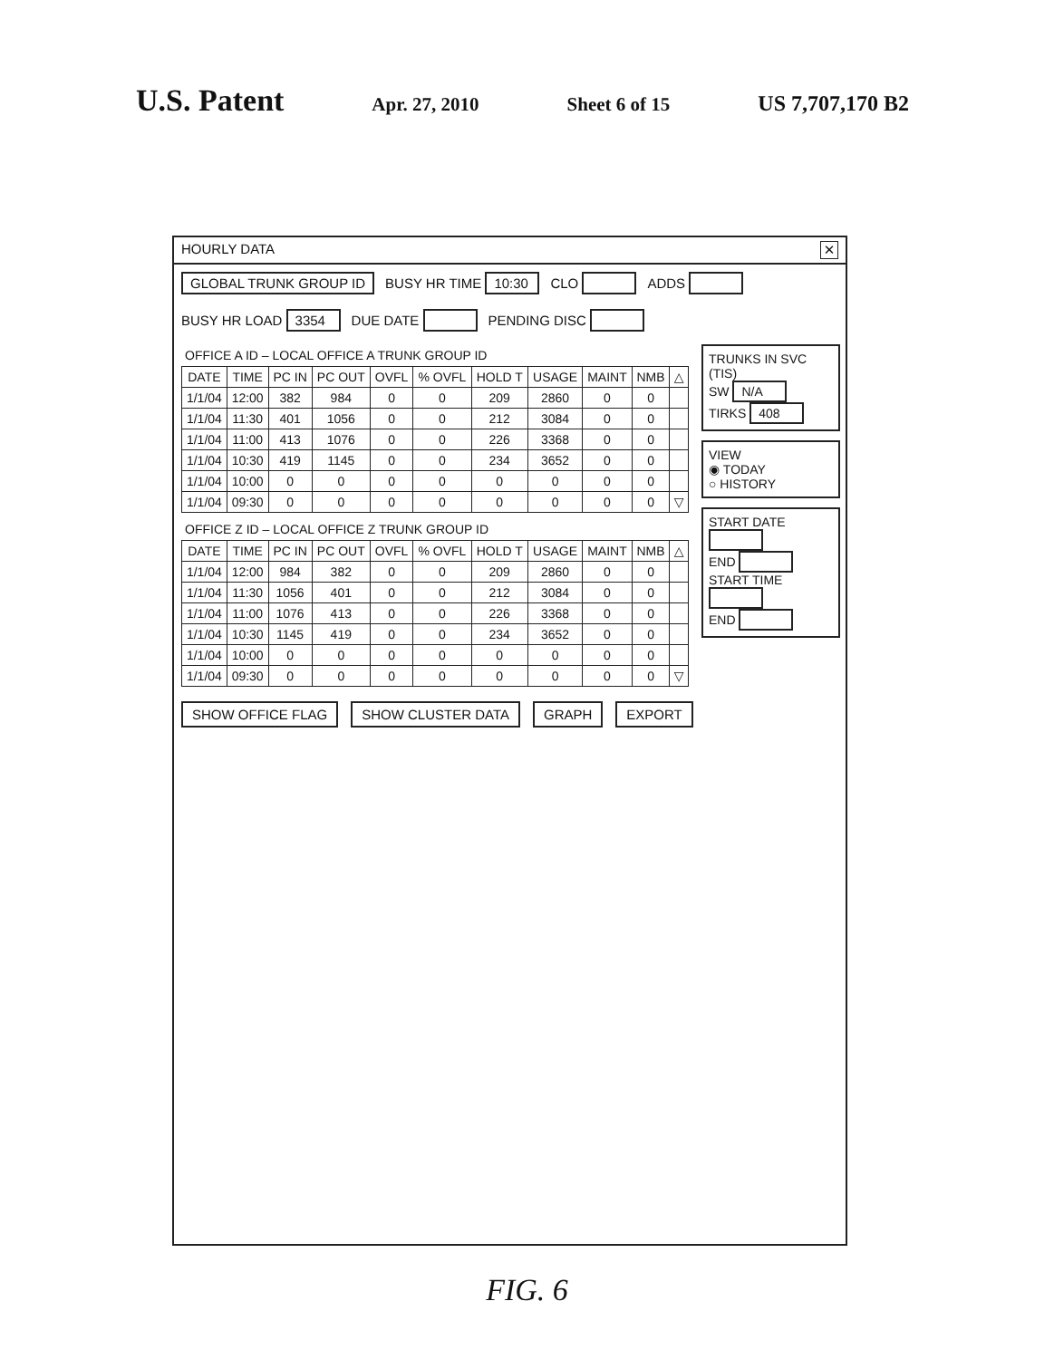U.S. Patent Apr. 27, 2010 Sheet 6 of 15 US 7,707,170 B2
HOURLY DATA ✕
GLOBAL TRUNK GROUP ID BUSY HR TIME 10:30 CLO ADDS
BUSY HR LOAD 3354 DUE DATE PENDING DISC
OFFICE A ID – LOCAL OFFICE A TRUNK GROUP ID
| DATE | TIME | PC IN | PC OUT | OVFL | % OVFL | HOLD T | USAGE | MAINT | NMB | △ |
| --- | --- | --- | --- | --- | --- | --- | --- | --- | --- | --- |
| 1/1/04 | 12:00 | 382 | 984 | 0 | 0 | 209 | 2860 | 0 | 0 | |
| 1/1/04 | 11:30 | 401 | 1056 | 0 | 0 | 212 | 3084 | 0 | 0 | |
| 1/1/04 | 11:00 | 413 | 1076 | 0 | 0 | 226 | 3368 | 0 | 0 | |
| 1/1/04 | 10:30 | 419 | 1145 | 0 | 0 | 234 | 3652 | 0 | 0 | |
| 1/1/04 | 10:00 | 0 | 0 | 0 | 0 | 0 | 0 | 0 | 0 | |
| 1/1/04 | 09:30 | 0 | 0 | 0 | 0 | 0 | 0 | 0 | 0 | ▽ |
OFFICE Z ID – LOCAL OFFICE Z TRUNK GROUP ID
| DATE | TIME | PC IN | PC OUT | OVFL | % OVFL | HOLD T | USAGE | MAINT | NMB | △ |
| --- | --- | --- | --- | --- | --- | --- | --- | --- | --- | --- |
| 1/1/04 | 12:00 | 984 | 382 | 0 | 0 | 209 | 2860 | 0 | 0 | |
| 1/1/04 | 11:30 | 1056 | 401 | 0 | 0 | 212 | 3084 | 0 | 0 | |
| 1/1/04 | 11:00 | 1076 | 413 | 0 | 0 | 226 | 3368 | 0 | 0 | |
| 1/1/04 | 10:30 | 1145 | 419 | 0 | 0 | 234 | 3652 | 0 | 0 | |
| 1/1/04 | 10:00 | 0 | 0 | 0 | 0 | 0 | 0 | 0 | 0 | |
| 1/1/04 | 09:30 | 0 | 0 | 0 | 0 | 0 | 0 | 0 | 0 | ▽ |
TRUNKS IN SVC (TIS)
SW N/A
TIRKS 408
VIEW
◉ TODAY
○ HISTORY
START DATE
END
START TIME
END
SHOW OFFICE FLAG SHOW CLUSTER DATA GRAPH EXPORT
FIG. 6